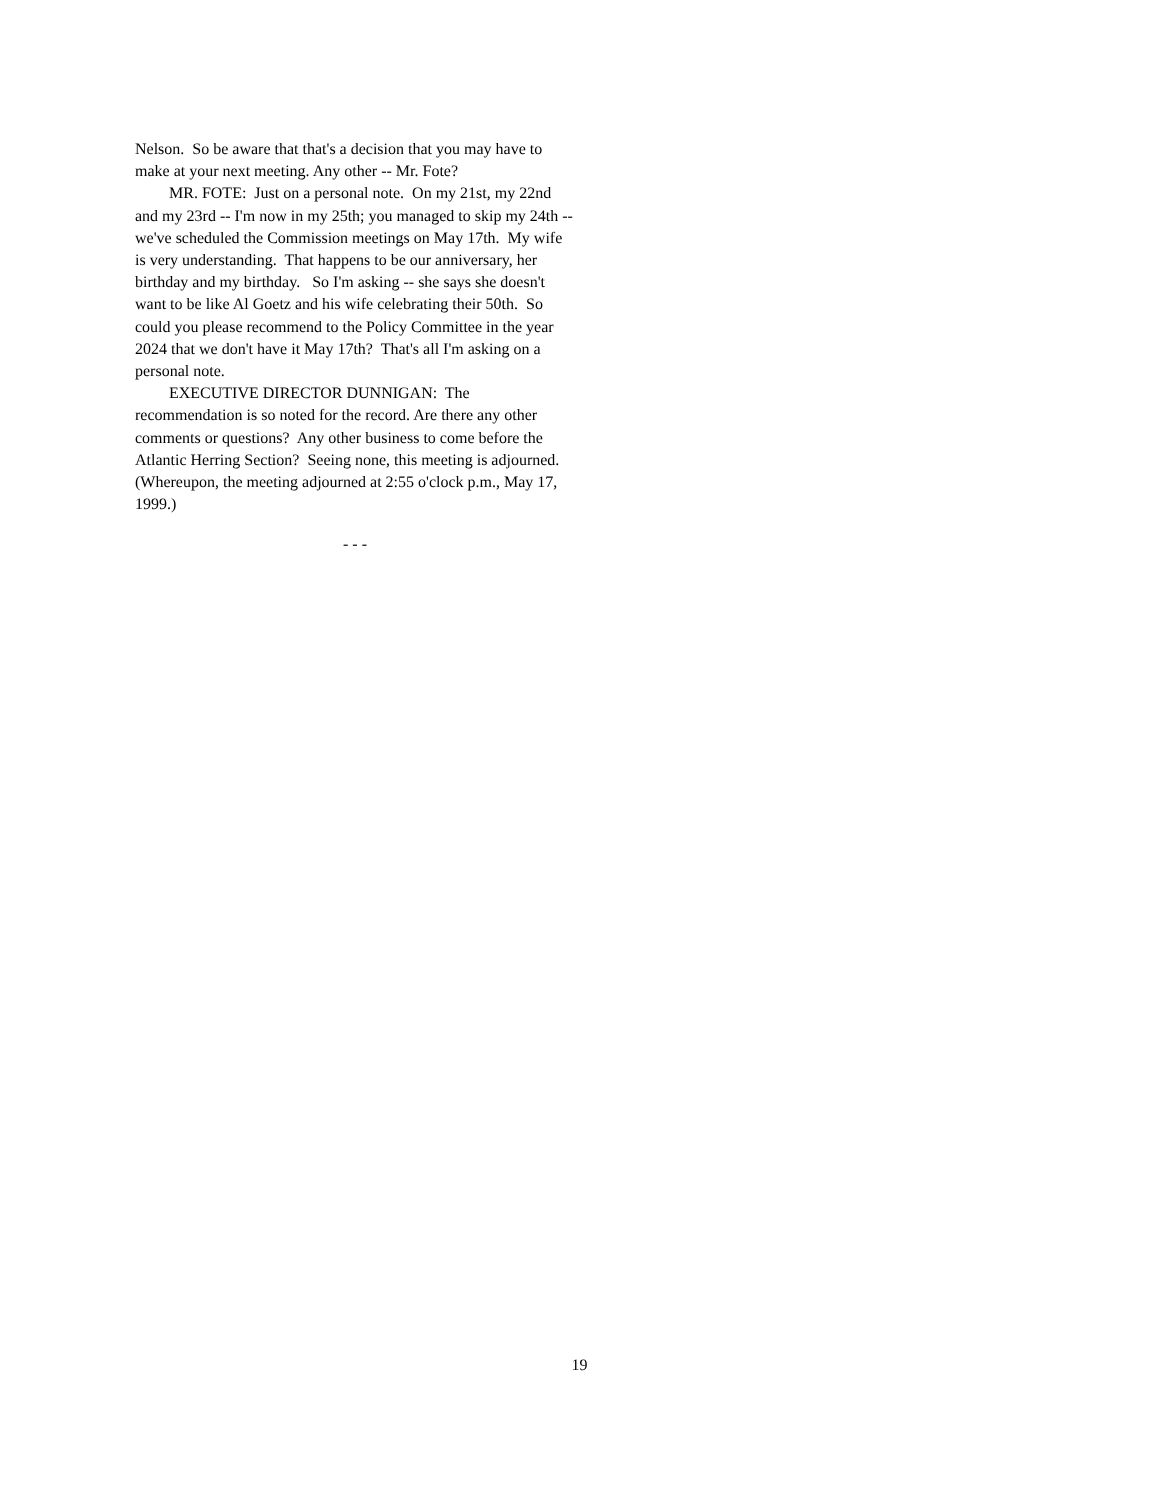Nelson. So be aware that that's a decision that you may have to make at your next meeting. Any other -- Mr. Fote?
MR. FOTE: Just on a personal note. On my 21st, my 22nd and my 23rd -- I'm now in my 25th; you managed to skip my 24th -- we've scheduled the Commission meetings on May 17th. My wife is very understanding. That happens to be our anniversary, her birthday and my birthday. So I'm asking -- she says she doesn't want to be like Al Goetz and his wife celebrating their 50th. So could you please recommend to the Policy Committee in the year 2024 that we don't have it May 17th? That's all I'm asking on a personal note.
EXECUTIVE DIRECTOR DUNNIGAN: The recommendation is so noted for the record. Are there any other comments or questions? Any other business to come before the Atlantic Herring Section? Seeing none, this meeting is adjourned. (Whereupon, the meeting adjourned at 2:55 o'clock p.m., May 17, 1999.)
- - -
19